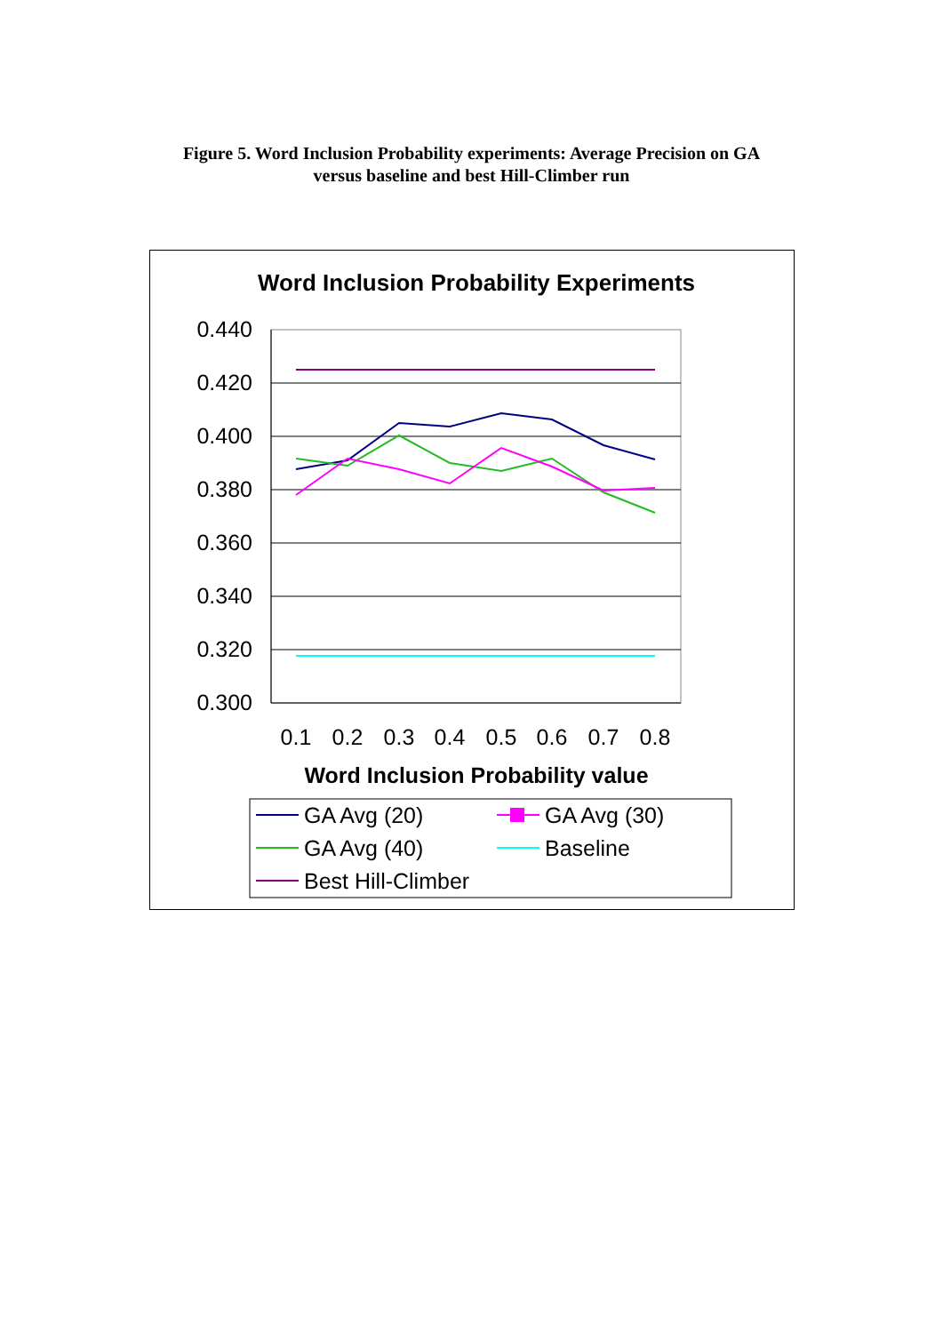Figure 5. Word Inclusion Probability experiments: Average Precision on GA
versus baseline and best Hill-Climber run
Word Inclusion Probability Experiments
0.440
0.420
0.400
0.380
0.360
0.340
0.320
0.300
0.1
0.2
0.3
0.4
0.5
0.6
0.7
0.8
Word Inclusion Probability value
GA Avg (20)
GA Avg (30)
GA Avg (40)
Baseline
Best Hill-Climber